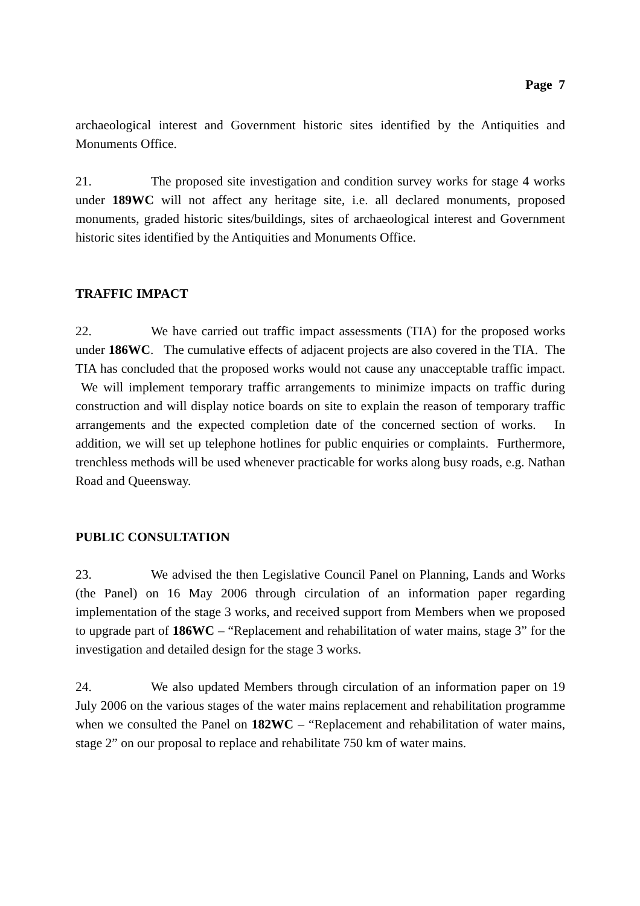Page 7
archaeological interest and Government historic sites identified by the Antiquities and Monuments Office.
21. The proposed site investigation and condition survey works for stage 4 works under 189WC will not affect any heritage site, i.e. all declared monuments, proposed monuments, graded historic sites/buildings, sites of archaeological interest and Government historic sites identified by the Antiquities and Monuments Office.
TRAFFIC IMPACT
22. We have carried out traffic impact assessments (TIA) for the proposed works under 186WC. The cumulative effects of adjacent projects are also covered in the TIA. The TIA has concluded that the proposed works would not cause any unacceptable traffic impact. We will implement temporary traffic arrangements to minimize impacts on traffic during construction and will display notice boards on site to explain the reason of temporary traffic arrangements and the expected completion date of the concerned section of works. In addition, we will set up telephone hotlines for public enquiries or complaints. Furthermore, trenchless methods will be used whenever practicable for works along busy roads, e.g. Nathan Road and Queensway.
PUBLIC CONSULTATION
23. We advised the then Legislative Council Panel on Planning, Lands and Works (the Panel) on 16 May 2006 through circulation of an information paper regarding implementation of the stage 3 works, and received support from Members when we proposed to upgrade part of 186WC – “Replacement and rehabilitation of water mains, stage 3” for the investigation and detailed design for the stage 3 works.
24. We also updated Members through circulation of an information paper on 19 July 2006 on the various stages of the water mains replacement and rehabilitation programme when we consulted the Panel on 182WC – “Replacement and rehabilitation of water mains, stage 2” on our proposal to replace and rehabilitate 750 km of water mains.